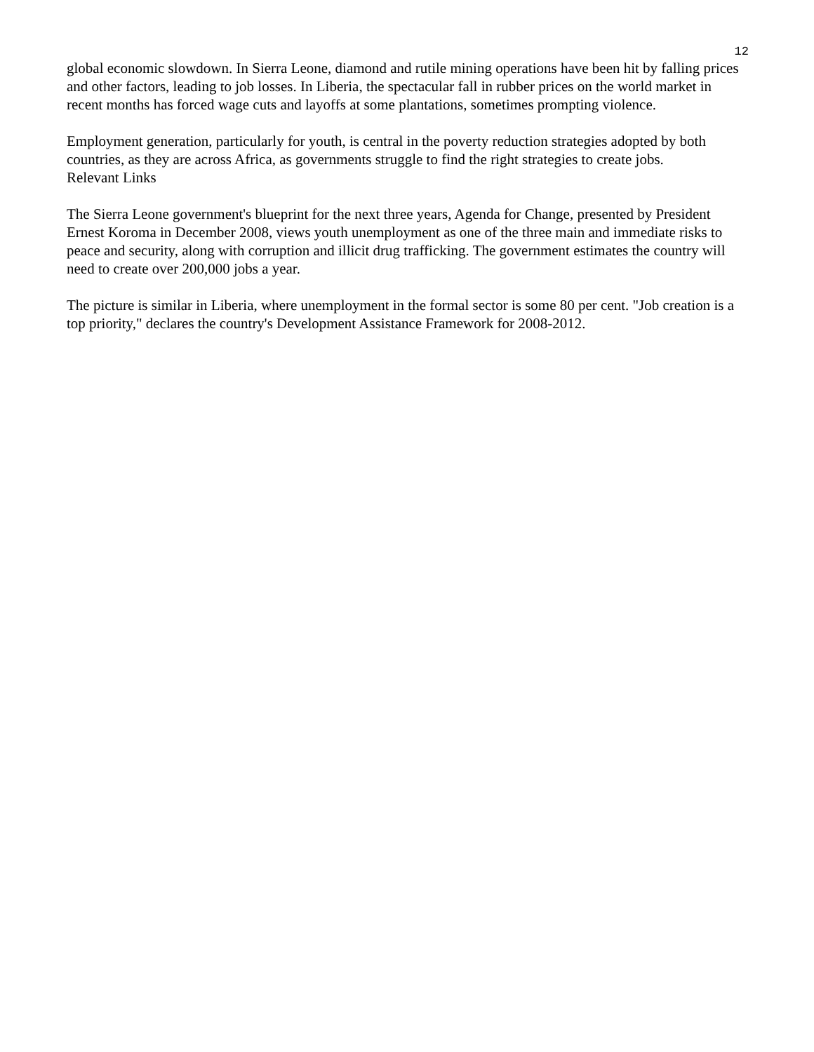12
global economic slowdown. In Sierra Leone, diamond and rutile mining operations have been hit by falling prices and other factors, leading to job losses. In Liberia, the spectacular fall in rubber prices on the world market in recent months has forced wage cuts and layoffs at some plantations, sometimes prompting violence.
Employment generation, particularly for youth, is central in the poverty reduction strategies adopted by both countries, as they are across Africa, as governments struggle to find the right strategies to create jobs.
Relevant Links
The Sierra Leone government's blueprint for the next three years, Agenda for Change, presented by President Ernest Koroma in December 2008, views youth unemployment as one of the three main and immediate risks to peace and security, along with corruption and illicit drug trafficking. The government estimates the country will need to create over 200,000 jobs a year.
The picture is similar in Liberia, where unemployment in the formal sector is some 80 per cent. "Job creation is a top priority," declares the country's Development Assistance Framework for 2008-2012.